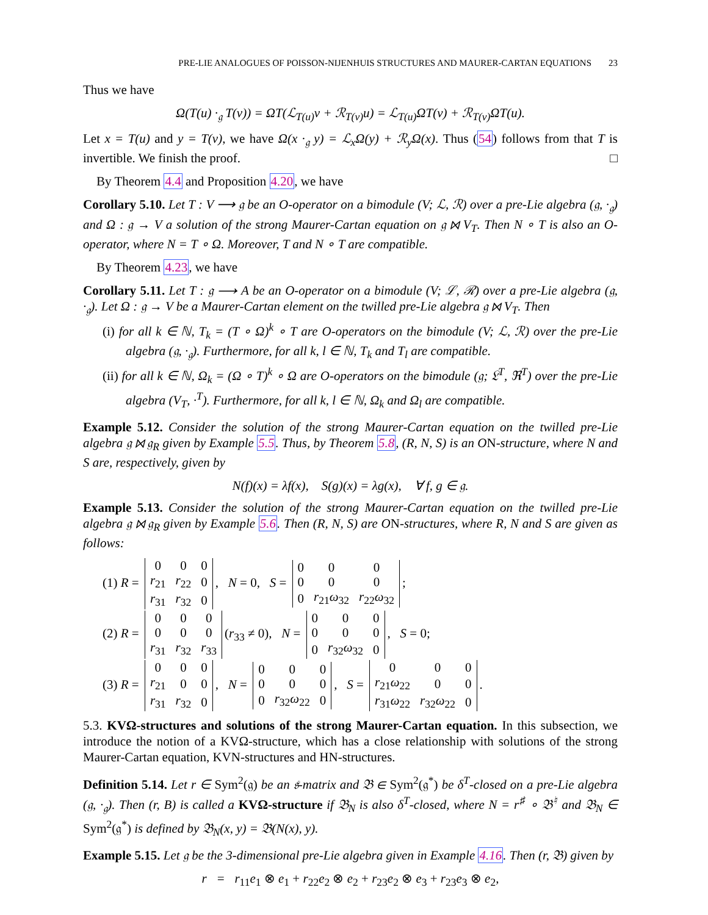PRE-LIE ANALOGUES OF POISSON-NIJENHUIS STRUCTURES AND MAURER-CARTAN EQUATIONS 23
Thus we have
Ω(T(u) ·<sub>𝔤</sub> T(v)) = ΩT(ℒ<sub>T(u)</sub>v + ℛ<sub>T(v)</sub>u) = ℒ<sub>T(u)</sub>ΩT(v) + ℛ<sub>T(v)</sub>ΩT(u).
Let x = T(u) and y = T(v), we have Ω(x ·<sub>𝔤</sub> y) = ℒ<sub>x</sub>Ω(y) + ℛ<sub>y</sub>Ω(x). Thus (54) follows from that T is invertible. We finish the proof. □
By Theorem 4.4 and Proposition 4.20, we have
Corollary 5.10. Let T : V ⟶ 𝔤 be an O-operator on a bimodule (V; ℒ, ℛ) over a pre-Lie algebra (𝔤, ·<sub>𝔤</sub>) and Ω : 𝔤 → V a solution of the strong Maurer-Cartan equation on 𝔤 ⋈ V<sub>T</sub>. Then N ∘ T is also an O-operator, where N = T ∘ Ω. Moreover, T and N ∘ T are compatible.
By Theorem 4.23, we have
Corollary 5.11. Let T : 𝔤 ⟶ A be an O-operator on a bimodule (V; ℒ, ℛ) over a pre-Lie algebra (𝔤, ·<sub>𝔤</sub>). Let Ω : 𝔤 → V be a Maurer-Cartan element on the twilled pre-Lie algebra 𝔤 ⋈ V<sub>T</sub>. Then
(i) for all k ∈ ℕ, T<sub>k</sub> = (T ∘ Ω)<sup>k</sup> ∘ T are O-operators on the bimodule (V; ℒ, ℛ) over the pre-Lie algebra (𝔤, ·<sub>𝔤</sub>). Furthermore, for all k, l ∈ ℕ, T<sub>k</sub> and T<sub>l</sub> are compatible.
(ii) for all k ∈ ℕ, Ω<sub>k</sub> = (Ω ∘ T)<sup>k</sup> ∘ Ω are O-operators on the bimodule (𝔤; 𝔏<sup>T</sup>, ℜ<sup>T</sup>) over the pre-Lie algebra (V<sub>T</sub>, ·<sup>T</sup>). Furthermore, for all k, l ∈ ℕ, Ω<sub>k</sub> and Ω<sub>l</sub> are compatible.
Example 5.12. Consider the solution of the strong Maurer-Cartan equation on the twilled pre-Lie algebra 𝔤 ⋈ 𝔤<sub>R</sub> given by Example 5.5. Thus, by Theorem 5.8, (R, N, S) is an ON-structure, where N and S are, respectively, given by
N(f)(x) = λf(x), S(g)(x) = λg(x), ∀ f, g ∈ 𝔤.
Example 5.13. Consider the solution of the strong Maurer-Cartan equation on the twilled pre-Lie algebra 𝔤 ⋈ 𝔤<sub>R</sub> given by Example 5.6. Then (R, N, S) are ON-structures, where R, N and S are given as follows:
(1) R =
| 0 | 0 | 0 |
| r<sub>21</sub> | r<sub>22</sub> | 0 |
| r<sub>31</sub> | r<sub>32</sub> | 0 |
, N = 0, S =
| 0 | 0 | 0 |
| 0 | 0 | 0 |
| 0 | r<sub>21</sub> ω<sub>32</sub> | r<sub>22</sub> ω<sub>32</sub> |
;
(2) R =
| 0 | 0 | 0 |
| 0 | 0 | 0 |
| r<sub>31</sub> | r<sub>32</sub> | r<sub>33</sub> |
(r<sub>33</sub> ≠ 0), N =
| 0 | 0 | 0 |
| 0 | 0 | 0 |
| 0 | r<sub>32</sub> ω<sub>32</sub> | 0 |
, S = 0;
(3) R =
| 0 | 0 | 0 |
| r<sub>21</sub> | 0 | 0 |
| r<sub>31</sub> | r<sub>32</sub> | 0 |
, N =
| 0 | 0 | 0 |
| 0 | 0 | 0 |
| 0 | r<sub>32</sub> ω<sub>22</sub> | 0 |
, S =
| 0 | 0 | 0 |
| r<sub>21</sub> ω<sub>22</sub> | 0 | 0 |
| r<sub>31</sub> ω<sub>22</sub> | r<sub>32</sub> ω<sub>22</sub> | 0 |
.
5.3. KVΩ-structures and solutions of the strong Maurer-Cartan equation. In this subsection, we introduce the notion of a KVΩ-structure, which has a close relationship with solutions of the strong Maurer-Cartan equation, KVN-structures and HN-structures.
Definition 5.14. Let r ∈ Sym<sup>2</sup>(𝔤) be an 𝔰-matrix and 𝔅 ∈ Sym<sup>2</sup>(𝔤<sup>*</sup>) be δ<sup>T</sup>-closed on a pre-Lie algebra (𝔤, ·<sub>𝔤</sub>). Then (r, B) is called a KVΩ-structure if 𝔅<sub>N</sub> is also δ<sup>T</sup>-closed, where N = r<sup>♯</sup> ∘ 𝔅<sup>♮</sup> and 𝔅<sub>N</sub> ∈ Sym<sup>2</sup>(𝔤<sup>*</sup>) is defined by 𝔅<sub>N</sub>(x, y) = 𝔅(N(x), y).
Example 5.15. Let 𝔤 be the 3-dimensional pre-Lie algebra given in Example 4.16. Then (r, 𝔅) given by
r = r<sub>11</sub>e<sub>1</sub> ⊗ e<sub>1</sub> + r<sub>22</sub>e<sub>2</sub> ⊗ e<sub>2</sub> + r<sub>23</sub>e<sub>2</sub> ⊗ e<sub>3</sub> + r<sub>23</sub>e<sub>3</sub> ⊗ e<sub>2</sub>,